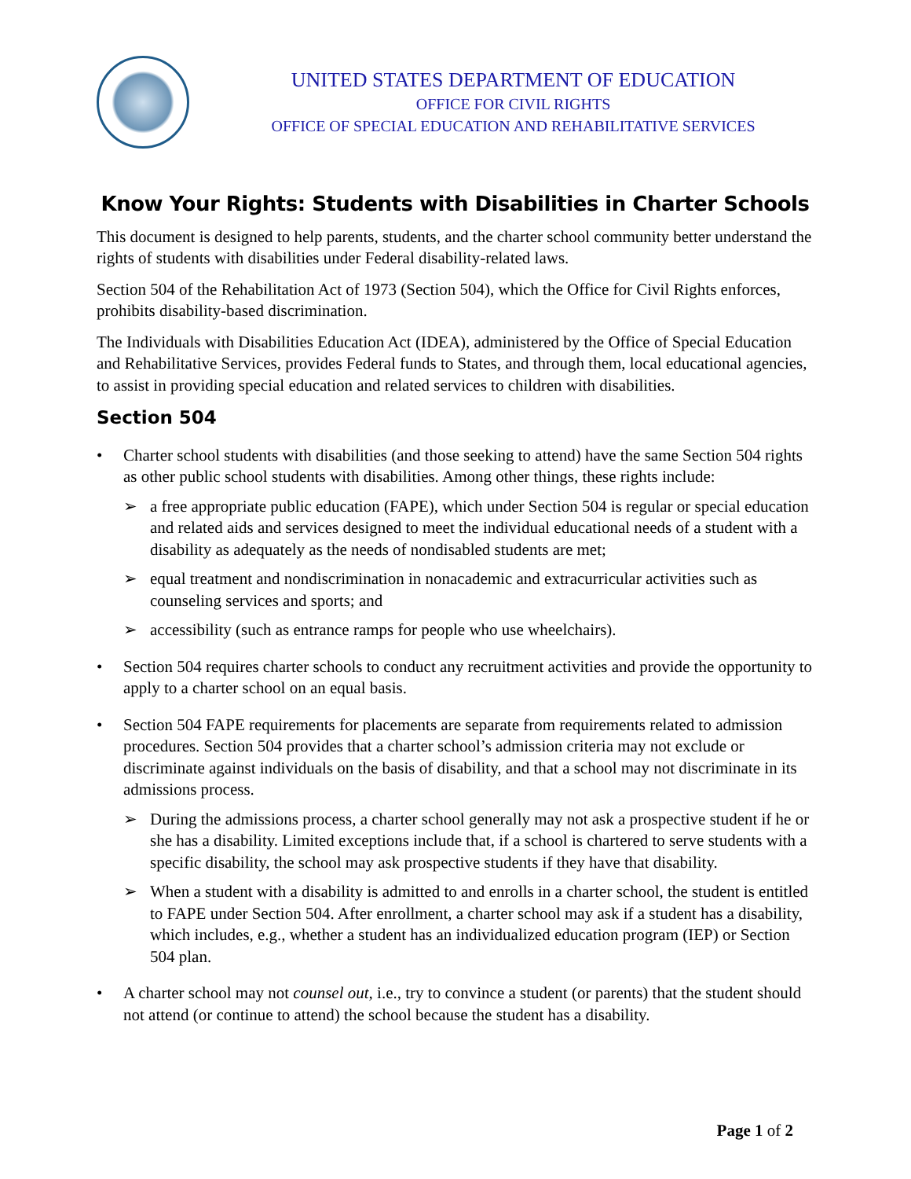UNITED STATES DEPARTMENT OF EDUCATION
OFFICE FOR CIVIL RIGHTS
OFFICE OF SPECIAL EDUCATION AND REHABILITATIVE SERVICES
Know Your Rights: Students with Disabilities in Charter Schools
This document is designed to help parents, students, and the charter school community better understand the rights of students with disabilities under Federal disability-related laws.
Section 504 of the Rehabilitation Act of 1973 (Section 504), which the Office for Civil Rights enforces, prohibits disability-based discrimination.
The Individuals with Disabilities Education Act (IDEA), administered by the Office of Special Education and Rehabilitative Services, provides Federal funds to States, and through them, local educational agencies, to assist in providing special education and related services to children with disabilities.
Section 504
• Charter school students with disabilities (and those seeking to attend) have the same Section 504 rights as other public school students with disabilities. Among other things, these rights include:
➢ a free appropriate public education (FAPE), which under Section 504 is regular or special education and related aids and services designed to meet the individual educational needs of a student with a disability as adequately as the needs of nondisabled students are met;
➢ equal treatment and nondiscrimination in nonacademic and extracurricular activities such as counseling services and sports; and
➢ accessibility (such as entrance ramps for people who use wheelchairs).
• Section 504 requires charter schools to conduct any recruitment activities and provide the opportunity to apply to a charter school on an equal basis.
• Section 504 FAPE requirements for placements are separate from requirements related to admission procedures. Section 504 provides that a charter school’s admission criteria may not exclude or discriminate against individuals on the basis of disability, and that a school may not discriminate in its admissions process.
➢ During the admissions process, a charter school generally may not ask a prospective student if he or she has a disability. Limited exceptions include that, if a school is chartered to serve students with a specific disability, the school may ask prospective students if they have that disability.
➢ When a student with a disability is admitted to and enrolls in a charter school, the student is entitled to FAPE under Section 504. After enrollment, a charter school may ask if a student has a disability, which includes, e.g., whether a student has an individualized education program (IEP) or Section 504 plan.
• A charter school may not counsel out, i.e., try to convince a student (or parents) that the student should not attend (or continue to attend) the school because the student has a disability.
Page 1 of 2